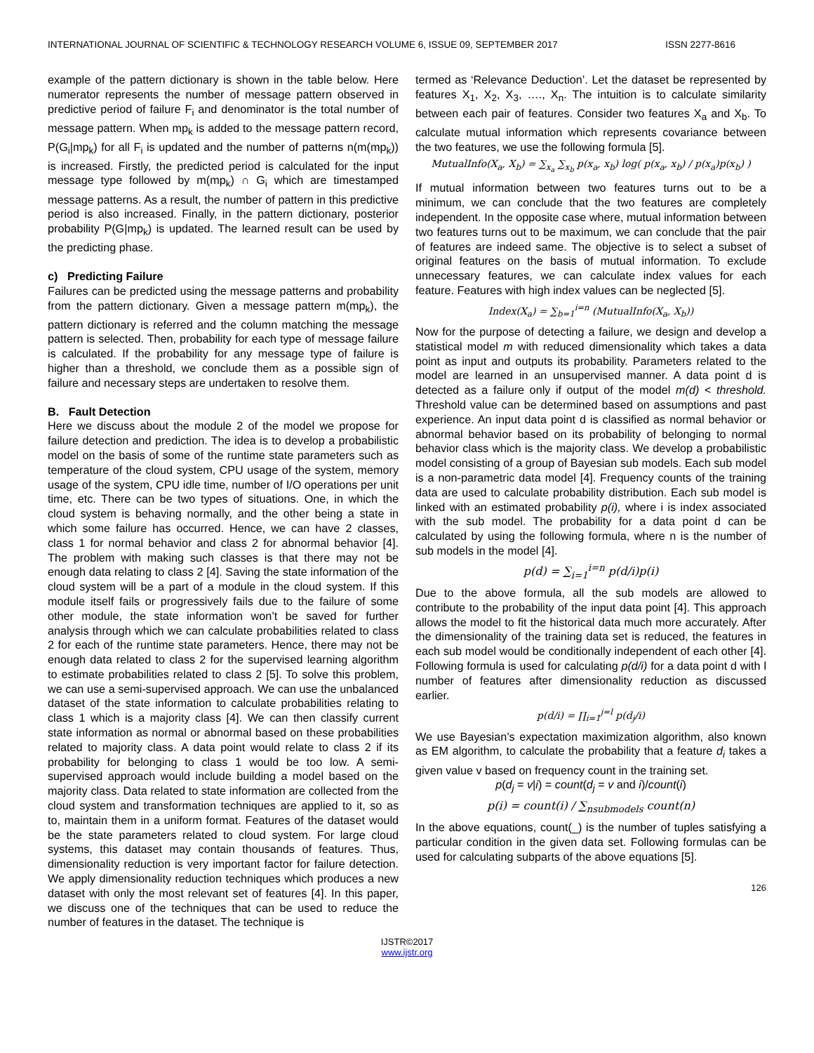INTERNATIONAL JOURNAL OF SCIENTIFIC & TECHNOLOGY RESEARCH VOLUME 6, ISSUE 09, SEPTEMBER 2017 ISSN 2277-8616
example of the pattern dictionary is shown in the table below. Here numerator represents the number of message pattern observed in predictive period of failure F<sub>i</sub> and denominator is the total number of message pattern. When mp<sub>k</sub> is added to the message pattern record, P(G<sub>i</sub>|mp<sub>k</sub>) for all F<sub>i</sub> is updated and the number of patterns n(m(mp<sub>k</sub>)) is increased. Firstly, the predicted period is calculated for the input message type followed by m(mp<sub>k</sub>) ∩ G<sub>i</sub> which are timestamped message patterns. As a result, the number of pattern in this predictive period is also increased. Finally, in the pattern dictionary, posterior probability P(G|mp<sub>k</sub>) is updated. The learned result can be used by the predicting phase.
c) Predicting Failure
Failures can be predicted using the message patterns and probability from the pattern dictionary. Given a message pattern m(mp<sub>k</sub>), the pattern dictionary is referred and the column matching the message pattern is selected. Then, probability for each type of message failure is calculated. If the probability for any message type of failure is higher than a threshold, we conclude them as a possible sign of failure and necessary steps are undertaken to resolve them.
B. Fault Detection
Here we discuss about the module 2 of the model we propose for failure detection and prediction. The idea is to develop a probabilistic model on the basis of some of the runtime state parameters such as temperature of the cloud system, CPU usage of the system, memory usage of the system, CPU idle time, number of I/O operations per unit time, etc. There can be two types of situations. One, in which the cloud system is behaving normally, and the other being a state in which some failure has occurred. Hence, we can have 2 classes, class 1 for normal behavior and class 2 for abnormal behavior [4]. The problem with making such classes is that there may not be enough data relating to class 2 [4]. Saving the state information of the cloud system will be a part of a module in the cloud system. If this module itself fails or progressively fails due to the failure of some other module, the state information won’t be saved for further analysis through which we can calculate probabilities related to class 2 for each of the runtime state parameters. Hence, there may not be enough data related to class 2 for the supervised learning algorithm to estimate probabilities related to class 2 [5]. To solve this problem, we can use a semi-supervised approach. We can use the unbalanced dataset of the state information to calculate probabilities relating to class 1 which is a majority class [4]. We can then classify current state information as normal or abnormal based on these probabilities related to majority class. A data point would relate to class 2 if its probability for belonging to class 1 would be too low. A semi-supervised approach would include building a model based on the majority class. Data related to state information are collected from the cloud system and transformation techniques are applied to it, so as to, maintain them in a uniform format. Features of the dataset would be the state parameters related to cloud system. For large cloud systems, this dataset may contain thousands of features. Thus, dimensionality reduction is very important factor for failure detection. We apply dimensionality reduction techniques which produces a new dataset with only the most relevant set of features [4]. In this paper, we discuss one of the techniques that can be used to reduce the number of features in the dataset. The technique is
termed as ‘Relevance Deduction’. Let the dataset be represented by features X<sub>1</sub>, X<sub>2</sub>, X<sub>3</sub>, …., X<sub>n</sub>. The intuition is to calculate similarity between each pair of features. Consider two features X<sub>a</sub> and X<sub>b</sub>. To calculate mutual information which represents covariance between the two features, we use the following formula [5].
MutualInfo(X<sub>a</sub>, X<sub>b</sub>) = ∑<sub>x<sub>a</sub></sub> ∑<sub>x<sub>b</sub></sub> p(x<sub>a</sub>, x<sub>b</sub>) log( p(x<sub>a</sub>, x<sub>b</sub>) / p(x<sub>a</sub>)p(x<sub>b</sub>) )
If mutual information between two features turns out to be a minimum, we can conclude that the two features are completely independent. In the opposite case where, mutual information between two features turns out to be maximum, we can conclude that the pair of features are indeed same. The objective is to select a subset of original features on the basis of mutual information. To exclude unnecessary features, we can calculate index values for each feature. Features with high index values can be neglected [5].
Index(X<sub>a</sub>) = ∑<sub>b=1</sub><sup>i=n</sup> (MutualInfo(X<sub>a</sub>, X<sub>b</sub>))
Now for the purpose of detecting a failure, we design and develop a statistical model m with reduced dimensionality which takes a data point as input and outputs its probability. Parameters related to the model are learned in an unsupervised manner. A data point d is detected as a failure only if output of the model m(d) < threshold. Threshold value can be determined based on assumptions and past experience. An input data point d is classified as normal behavior or abnormal behavior based on its probability of belonging to normal behavior class which is the majority class. We develop a probabilistic model consisting of a group of Bayesian sub models. Each sub model is a non-parametric data model [4]. Frequency counts of the training data are used to calculate probability distribution. Each sub model is linked with an estimated probability p(i), where i is index associated with the sub model. The probability for a data point d can be calculated by using the following formula, where n is the number of sub models in the model [4].
p(d) = ∑<sub>i=1</sub><sup>i=n</sup> p(d/i)p(i)
Due to the above formula, all the sub models are allowed to contribute to the probability of the input data point [4]. This approach allows the model to fit the historical data much more accurately. After the dimensionality of the training data set is reduced, the features in each sub model would be conditionally independent of each other [4]. Following formula is used for calculating p(d/i) for a data point d with l number of features after dimensionality reduction as discussed earlier.
p(d/i) = ∏<sub>i=1</sub><sup>j=l</sup> p(d<sub>j</sub>/i)
We use Bayesian’s expectation maximization algorithm, also known as EM algorithm, to calculate the probability that a feature d<sub>i</sub> takes a given value v based on frequency count in the training set.
p(d<sub>j</sub> = v|i) = count(d<sub>j</sub> = v and i)/count(i)
p(i) = count(i) / ∑<sub>nsubmodels</sub> count(n)
In the above equations, count(_) is the number of tuples satisfying a particular condition in the given data set. Following formulas can be used for calculating subparts of the above equations [5].
126
IJSTR©2017
www.ijstr.org